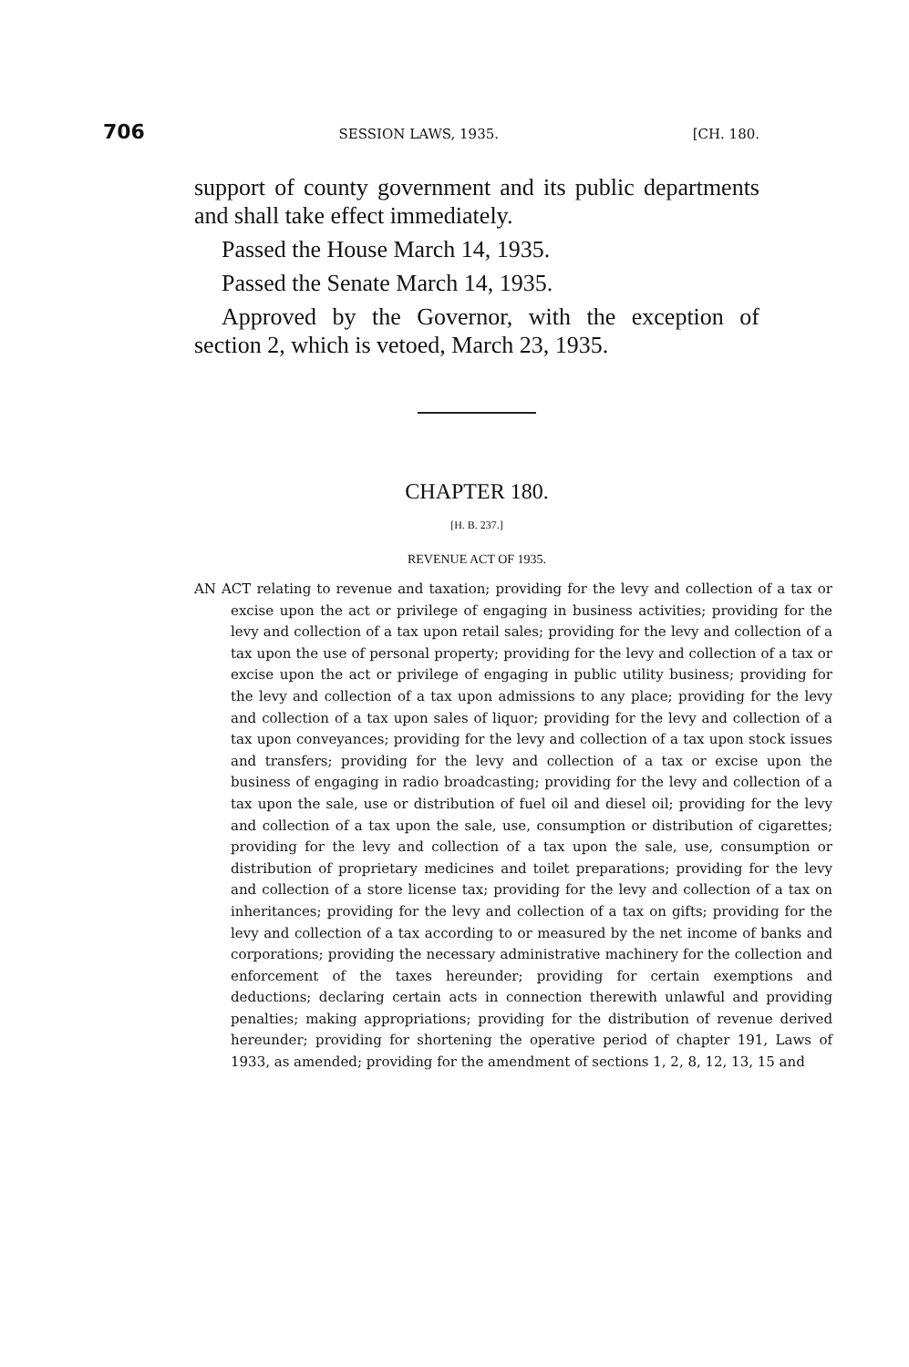706 SESSION LAWS, 1935. [CH. 180.
support of county government and its public departments and shall take effect immediately.
Passed the House March 14, 1935.
Passed the Senate March 14, 1935.
Approved by the Governor, with the exception of section 2, which is vetoed, March 23, 1935.
CHAPTER 180.
[H. B. 237.]
REVENUE ACT OF 1935.
AN ACT relating to revenue and taxation; providing for the levy and collection of a tax or excise upon the act or privilege of engaging in business activities; providing for the levy and collection of a tax upon retail sales; providing for the levy and collection of a tax upon the use of personal property; providing for the levy and collection of a tax or excise upon the act or privilege of engaging in public utility business; providing for the levy and collection of a tax upon admissions to any place; providing for the levy and collection of a tax upon sales of liquor; providing for the levy and collection of a tax upon conveyances; providing for the levy and collection of a tax upon stock issues and transfers; providing for the levy and collection of a tax or excise upon the business of engaging in radio broadcasting; providing for the levy and collection of a tax upon the sale, use or distribution of fuel oil and diesel oil; providing for the levy and collection of a tax upon the sale, use, consumption or distribution of cigarettes; providing for the levy and collection of a tax upon the sale, use, consumption or distribution of proprietary medicines and toilet preparations; providing for the levy and collection of a store license tax; providing for the levy and collection of a tax on inheritances; providing for the levy and collection of a tax on gifts; providing for the levy and collection of a tax according to or measured by the net income of banks and corporations; providing the necessary administrative machinery for the collection and enforcement of the taxes hereunder; providing for certain exemptions and deductions; declaring certain acts in connection therewith unlawful and providing penalties; making appropriations; providing for the distribution of revenue derived hereunder; providing for shortening the operative period of chapter 191, Laws of 1933, as amended; providing for the amendment of sections 1, 2, 8, 12, 13, 15 and